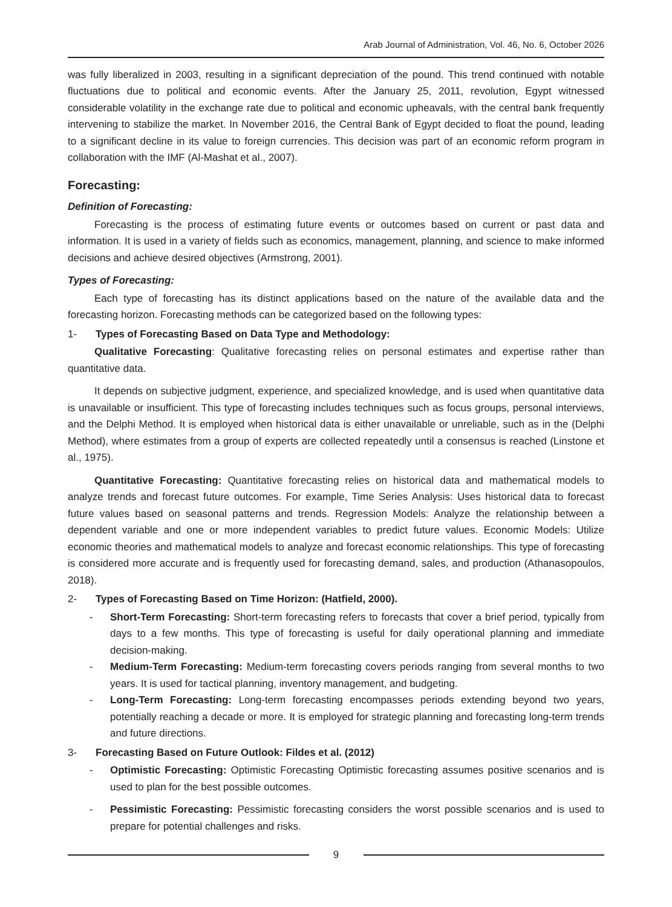Arab Journal of Administration, Vol. 46, No. 6, October 2026
was fully liberalized in 2003, resulting in a significant depreciation of the pound. This trend continued with notable fluctuations due to political and economic events. After the January 25, 2011, revolution, Egypt witnessed considerable volatility in the exchange rate due to political and economic upheavals, with the central bank frequently intervening to stabilize the market. In November 2016, the Central Bank of Egypt decided to float the pound, leading to a significant decline in its value to foreign currencies. This decision was part of an economic reform program in collaboration with the IMF (Al-Mashat et al., 2007).
Forecasting:
Definition of Forecasting:
Forecasting is the process of estimating future events or outcomes based on current or past data and information. It is used in a variety of fields such as economics, management, planning, and science to make informed decisions and achieve desired objectives (Armstrong, 2001).
Types of Forecasting:
Each type of forecasting has its distinct applications based on the nature of the available data and the forecasting horizon. Forecasting methods can be categorized based on the following types:
1- Types of Forecasting Based on Data Type and Methodology:
Qualitative Forecasting: Qualitative forecasting relies on personal estimates and expertise rather than quantitative data.
It depends on subjective judgment, experience, and specialized knowledge, and is used when quantitative data is unavailable or insufficient. This type of forecasting includes techniques such as focus groups, personal interviews, and the Delphi Method. It is employed when historical data is either unavailable or unreliable, such as in the (Delphi Method), where estimates from a group of experts are collected repeatedly until a consensus is reached (Linstone et al., 1975).
Quantitative Forecasting: Quantitative forecasting relies on historical data and mathematical models to analyze trends and forecast future outcomes. For example, Time Series Analysis: Uses historical data to forecast future values based on seasonal patterns and trends. Regression Models: Analyze the relationship between a dependent variable and one or more independent variables to predict future values. Economic Models: Utilize economic theories and mathematical models to analyze and forecast economic relationships. This type of forecasting is considered more accurate and is frequently used for forecasting demand, sales, and production (Athanasopoulos, 2018).
2- Types of Forecasting Based on Time Horizon: (Hatfield, 2000).
- Short-Term Forecasting: Short-term forecasting refers to forecasts that cover a brief period, typically from days to a few months. This type of forecasting is useful for daily operational planning and immediate decision-making.
- Medium-Term Forecasting: Medium-term forecasting covers periods ranging from several months to two years. It is used for tactical planning, inventory management, and budgeting.
- Long-Term Forecasting: Long-term forecasting encompasses periods extending beyond two years, potentially reaching a decade or more. It is employed for strategic planning and forecasting long-term trends and future directions.
3- Forecasting Based on Future Outlook: Fildes et al. (2012)
- Optimistic Forecasting: Optimistic Forecasting Optimistic forecasting assumes positive scenarios and is used to plan for the best possible outcomes.
- Pessimistic Forecasting: Pessimistic forecasting considers the worst possible scenarios and is used to prepare for potential challenges and risks.
9